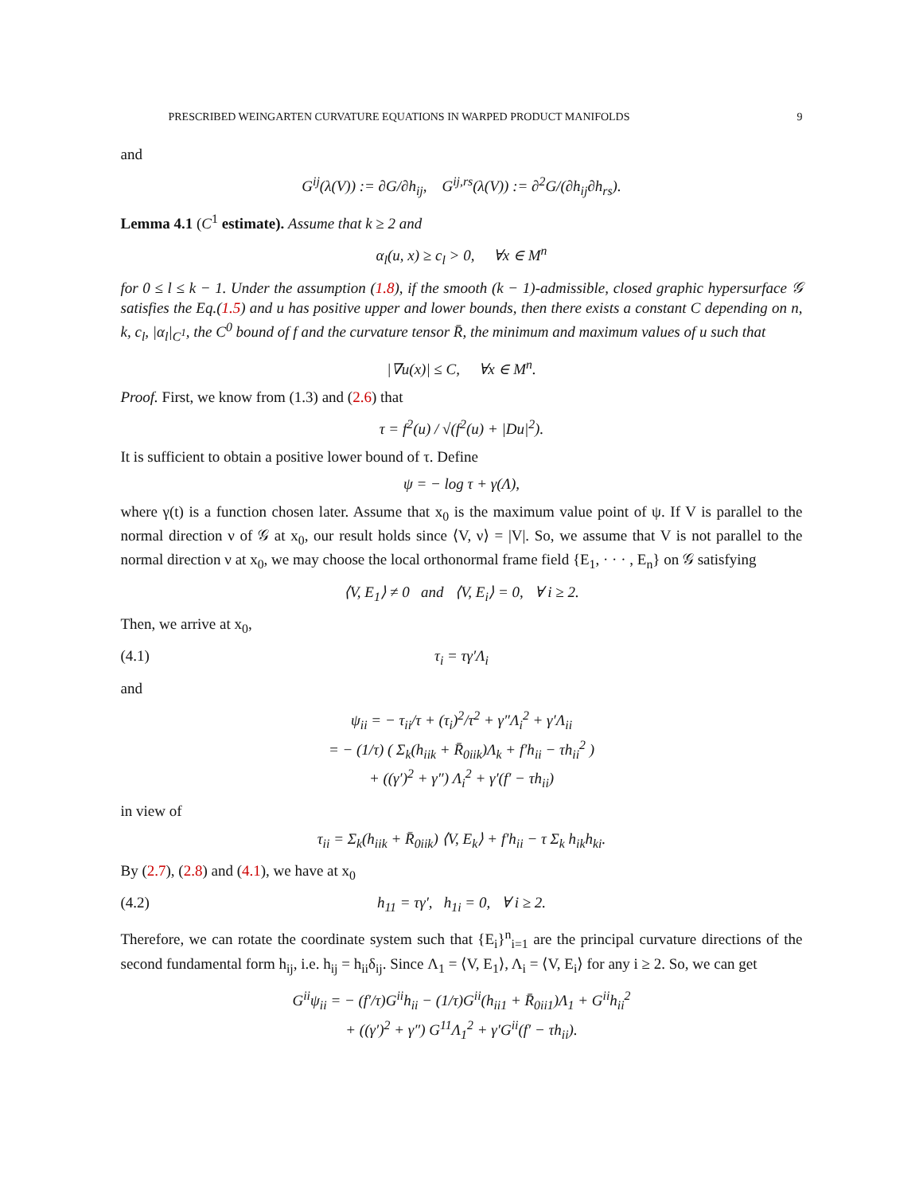PRESCRIBED WEINGARTEN CURVATURE EQUATIONS IN WARPED PRODUCT MANIFOLDS 9
and
G<sup>ij</sup>(λ(V)) := ∂G/∂h<sub>ij</sub>, G<sup>ij,rs</sup>(λ(V)) := ∂<sup>2</sup>G/(∂h<sub>ij</sub>∂h<sub>rs</sub>).
Lemma 4.1 (C<sup>1</sup> estimate). Assume that k ≥ 2 and
α<sub>l</sub>(u, x) ≥ c<sub>l</sub> > 0, ∀x ∈ M<sup>n</sup>
for 0 ≤ l ≤ k − 1. Under the assumption (1.8), if the smooth (k − 1)-admissible, closed graphic hypersurface 𝒢 satisfies the Eq.(1.5) and u has positive upper and lower bounds, then there exists a constant C depending on n, k, c<sub>l</sub>, |α<sub>l</sub>|<sub>C<sup>1</sup></sub>, the C<sup>0</sup> bound of f and the curvature tensor R̄, the minimum and maximum values of u such that
|∇u(x)| ≤ C, ∀x ∈ M<sup>n</sup>.
Proof. First, we know from (1.3) and (2.6) that
τ = f<sup>2</sup>(u) / √(f<sup>2</sup>(u) + |Du|<sup>2</sup>).
It is sufficient to obtain a positive lower bound of τ. Define
ψ = − log τ + γ(Λ),
where γ(t) is a function chosen later. Assume that x<sub>0</sub> is the maximum value point of ψ. If V is parallel to the normal direction ν of 𝒢 at x<sub>0</sub>, our result holds since ⟨V, ν⟩ = |V|. So, we assume that V is not parallel to the normal direction ν at x<sub>0</sub>, we may choose the local orthonormal frame field {E<sub>1</sub>, · · · , E<sub>n</sub>} on 𝒢 satisfying
⟨V, E<sub>1</sub>⟩ ≠ 0 and ⟨V, E<sub>i</sub>⟩ = 0, ∀ i ≥ 2.
Then, we arrive at x<sub>0</sub>,
(4.1) τ<sub>i</sub> = τγ′Λ<sub>i</sub>
and
ψ<sub>ii</sub> = − τ<sub>ii</sub>/τ + (τ<sub>i</sub>)<sup>2</sup>/τ<sup>2</sup> + γ″Λ<sub>i</sub><sup>2</sup> + γ′Λ<sub>ii</sub>
= − (1/τ) ( Σ<sub>k</sub>(h<sub>iik</sub> + R̄<sub>0iik</sub>)Λ<sub>k</sub> + f′h<sub>ii</sub> − τh<sub>ii</sub><sup>2</sup> )
+ ((γ′)<sup>2</sup> + γ″) Λ<sub>i</sub><sup>2</sup> + γ′(f′ − τh<sub>ii</sub>)
in view of
τ<sub>ii</sub> = Σ<sub>k</sub>(h<sub>iik</sub> + R̄<sub>0iik</sub>) ⟨V, E<sub>k</sub>⟩ + f′h<sub>ii</sub> − τ Σ<sub>k</sub> h<sub>ik</sub>h<sub>ki</sub>.
By (2.7), (2.8) and (4.1), we have at x<sub>0</sub>
(4.2) h<sub>11</sub> = τγ′, h<sub>1i</sub> = 0, ∀ i ≥ 2.
Therefore, we can rotate the coordinate system such that {E<sub>i</sub>}<sup>n</sup><sub>i=1</sub> are the principal curvature directions of the second fundamental form h<sub>ij</sub>, i.e. h<sub>ij</sub> = h<sub>ii</sub>δ<sub>ij</sub>. Since Λ<sub>1</sub> = ⟨V, E<sub>1</sub>⟩, Λ<sub>i</sub> = ⟨V, E<sub>i</sub>⟩ for any i ≥ 2. So, we can get
G<sup>ii</sup>ψ<sub>ii</sub> = − (f′/τ)G<sup>ii</sup>h<sub>ii</sub> − (1/τ)G<sup>ii</sup>(h<sub>ii1</sub> + R̄<sub>0ii1</sub>)Λ<sub>1</sub> + G<sup>ii</sup>h<sub>ii</sub><sup>2</sup>
+ ((γ′)<sup>2</sup> + γ″) G<sup>11</sup>Λ<sub>1</sub><sup>2</sup> + γ′G<sup>ii</sup>(f′ − τh<sub>ii</sub>).